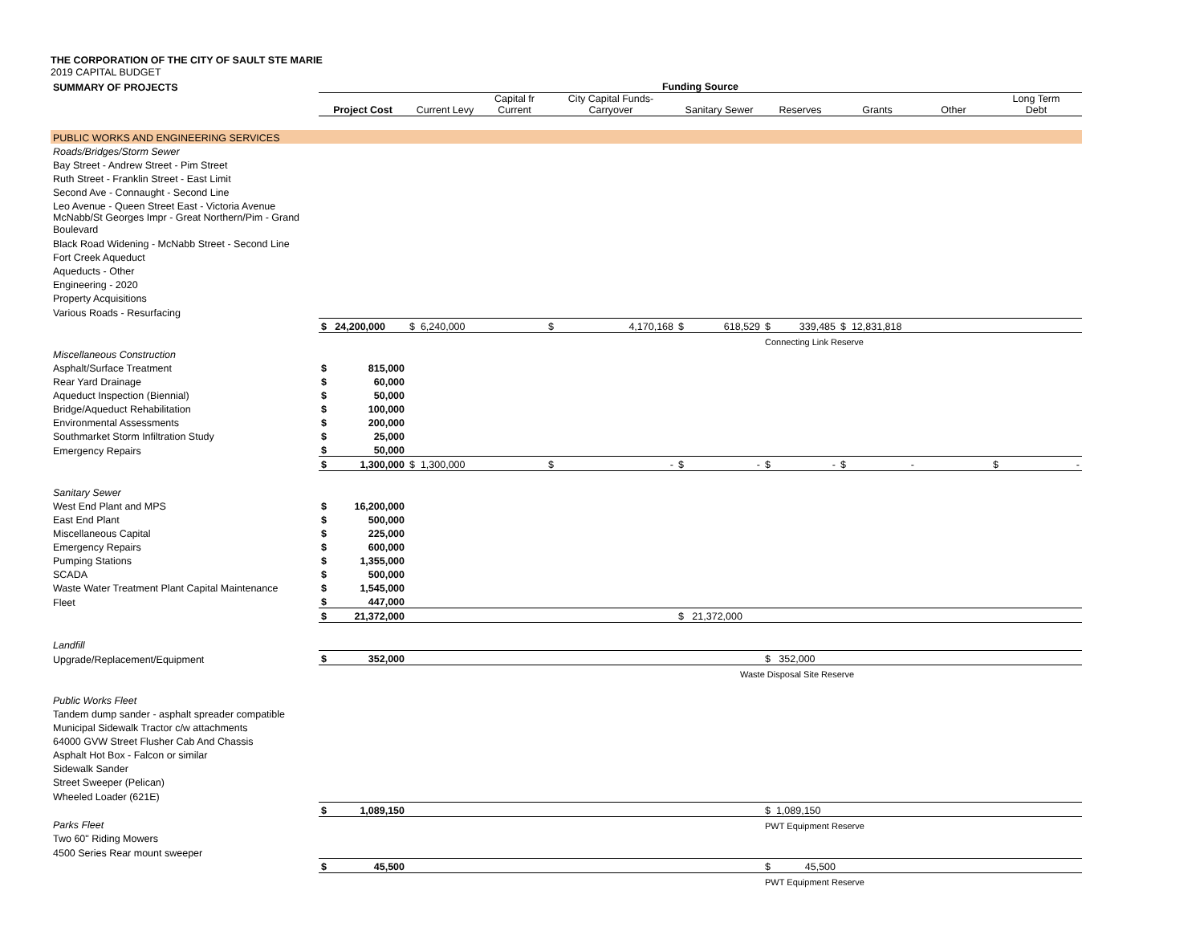THE CORPORATION OF THE CITY OF SAULT STE MARIE
2019 CAPITAL BUDGET
| SUMMARY OF PROJECTS | Funding Source | | | | | | | | |
| | Project Cost | Current Levy | Capital fr Current | City Capital Funds- Carryover | Sanitary Sewer | Reserves | Grants | Other | Long Term Debt |
| PUBLIC WORKS AND ENGINEERING SERVICES | | | | | | | | | |
| Roads/Bridges/Storm Sewer | | | | | | | | | |
| Bay Street - Andrew Street - Pim Street | | | | | | | | | |
| Ruth Street - Franklin Street - East Limit | | | | | | | | | |
| Second Ave - Connaught - Second Line | | | | | | | | | |
| Leo Avenue - Queen Street East - Victoria Avenue | | | | | | | | | |
| McNabb/St Georges Impr - Great Northern/Pim - Grand Boulevard | | | | | | | | | |
| Black Road Widening - McNabb Street - Second Line | | | | | | | | | |
| Fort Creek Aqueduct | | | | | | | | | |
| Aqueducts - Other | | | | | | | | | |
| Engineering - 2020 | | | | | | | | | |
| Property Acquisitions | | | | | | | | | |
| Various Roads - Resurfacing | | | | | | | | | |
| | $ 24,200,000 | $ 6,240,000 | | $ 4,170,168 | $ 618,529 | $ 339,485 | $ 12,831,818 | | |
| | | | | | | Connecting Link Reserve | | | |
| Miscellaneous Construction | | | | | | | | | |
| Asphalt/Surface Treatment | $ 815,000 | | | | | | | | |
| Rear Yard Drainage | $ 60,000 | | | | | | | | |
| Aqueduct Inspection (Biennial) | $ 50,000 | | | | | | | | |
| Bridge/Aqueduct Rehabilitation | $ 100,000 | | | | | | | | |
| Environmental Assessments | $ 200,000 | | | | | | | | |
| Southmarket Storm Infiltration Study | $ 25,000 | | | | | | | | |
| Emergency Repairs | $ 50,000 | | | | | | | | |
| | $ 1,300,000 | $ 1,300,000 | | $ - | $ - | $ - | $ - | | $ - |
| Sanitary Sewer | | | | | | | | | |
| West End Plant and MPS | $ 16,200,000 | | | | | | | | |
| East End Plant | $ 500,000 | | | | | | | | |
| Miscellaneous Capital | $ 225,000 | | | | | | | | |
| Emergency Repairs | $ 600,000 | | | | | | | | |
| Pumping Stations | $ 1,355,000 | | | | | | | | |
| SCADA | $ 500,000 | | | | | | | | |
| Waste Water Treatment Plant Capital Maintenance | $ 1,545,000 | | | | | | | | |
| Fleet | $ 447,000 | | | | | | | | |
| | $ 21,372,000 | | | | $ 21,372,000 | | | | |
| Landfill | | | | | | | | | |
| Upgrade/Replacement/Equipment | $ 352,000 | | | | | $ 352,000 | | | |
| | | | | | Waste Disposal Site Reserve | | | | |
| Public Works Fleet | | | | | | | | | |
| Tandem dump sander - asphalt spreader compatible | | | | | | | | | |
| Municipal Sidewalk Tractor c/w attachments | | | | | | | | | |
| 64000 GVW Street Flusher Cab And Chassis | | | | | | | | | |
| Asphalt Hot Box - Falcon or similar | | | | | | | | | |
| Sidewalk Sander | | | | | | | | | |
| Street Sweeper (Pelican) | | | | | | | | | |
| Wheeled Loader (621E) | | | | | | | | | |
| | $ 1,089,150 | | | | | $ 1,089,150 | | | |
| Parks Fleet | | | | | | PWT Equipment Reserve | | | |
| Two 60" Riding Mowers | | | | | | | | | |
| 4500 Series Rear mount sweeper | | | | | | | | | |
| | $ 45,500 | | | | | $ 45,500 | | | |
| | | | | | | PWT Equipment Reserve | | | |